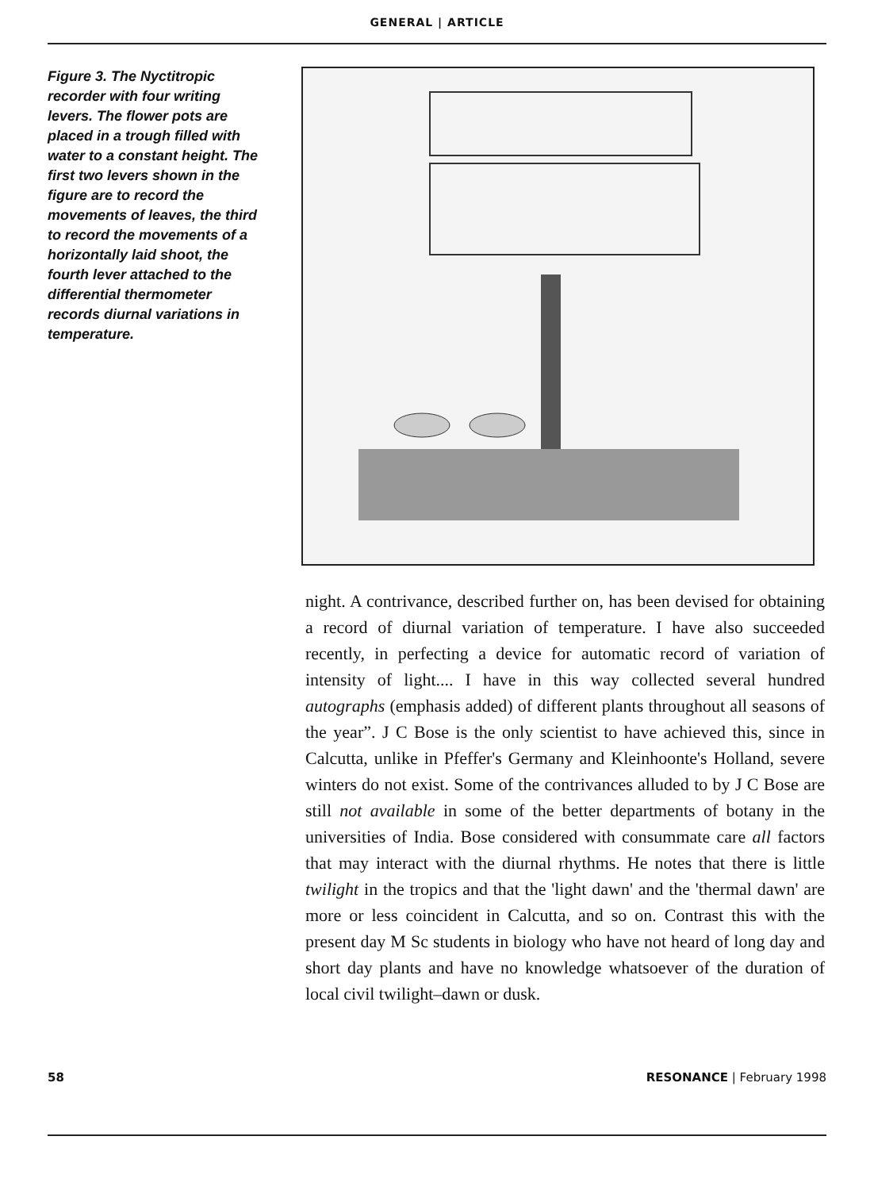GENERAL | ARTICLE
Figure 3. The Nyctitropic recorder with four writing levers. The flower pots are placed in a trough filled with water to a constant height. The first two levers shown in the figure are to record the movements of leaves, the third to record the movements of a horizontally laid shoot, the fourth lever attached to the differential thermometer records diurnal variations in temperature.
night. A contrivance, described further on, has been devised for obtaining a record of diurnal variation of temperature. I have also succeeded recently, in perfecting a device for automatic record of variation of intensity of light.... I have in this way collected several hundred autographs (emphasis added) of different plants throughout all seasons of the year”. J C Bose is the only scientist to have achieved this, since in Calcutta, unlike in Pfeffer's Germany and Kleinhoonte's Holland, severe winters do not exist. Some of the contrivances alluded to by J C Bose are still not available in some of the better departments of botany in the universities of India. Bose considered with consummate care all factors that may interact with the diurnal rhythms. He notes that there is little twilight in the tropics and that the 'light dawn' and the 'thermal dawn' are more or less coincident in Calcutta, and so on. Contrast this with the present day M Sc students in biology who have not heard of long day and short day plants and have no knowledge whatsoever of the duration of local civil twilight–dawn or dusk.
58 RESONANCE | February 1998